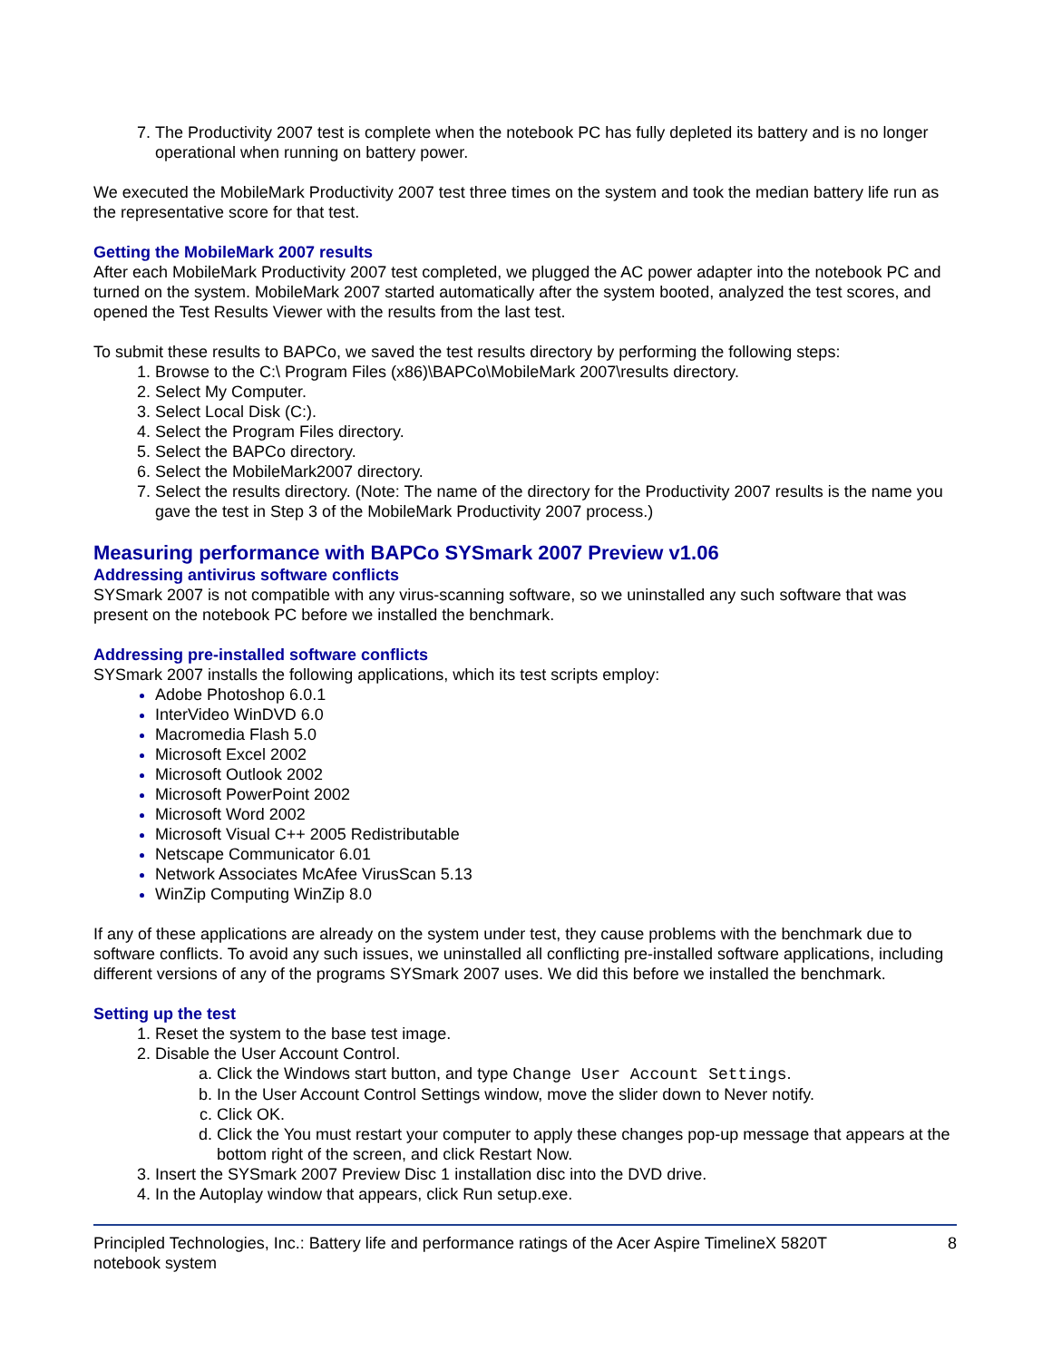The Productivity 2007 test is complete when the notebook PC has fully depleted its battery and is no longer operational when running on battery power.
We executed the MobileMark Productivity 2007 test three times on the system and took the median battery life run as the representative score for that test.
Getting the MobileMark 2007 results
After each MobileMark Productivity 2007 test completed, we plugged the AC power adapter into the notebook PC and turned on the system. MobileMark 2007 started automatically after the system booted, analyzed the test scores, and opened the Test Results Viewer with the results from the last test.
To submit these results to BAPCo, we saved the test results directory by performing the following steps:
Browse to the C:\ Program Files (x86)\BAPCo\MobileMark 2007\results directory.
Select My Computer.
Select Local Disk (C:).
Select the Program Files directory.
Select the BAPCo directory.
Select the MobileMark2007 directory.
Select the results directory. (Note: The name of the directory for the Productivity 2007 results is the name you gave the test in Step 3 of the MobileMark Productivity 2007 process.)
Measuring performance with BAPCo SYSmark 2007 Preview v1.06
Addressing antivirus software conflicts
SYSmark 2007 is not compatible with any virus-scanning software, so we uninstalled any such software that was present on the notebook PC before we installed the benchmark.
Addressing pre-installed software conflicts
SYSmark 2007 installs the following applications, which its test scripts employ:
Adobe Photoshop 6.0.1
InterVideo WinDVD 6.0
Macromedia Flash 5.0
Microsoft Excel 2002
Microsoft Outlook 2002
Microsoft PowerPoint 2002
Microsoft Word 2002
Microsoft Visual C++ 2005 Redistributable
Netscape Communicator 6.01
Network Associates McAfee VirusScan 5.13
WinZip Computing WinZip 8.0
If any of these applications are already on the system under test, they cause problems with the benchmark due to software conflicts. To avoid any such issues, we uninstalled all conflicting pre-installed software applications, including different versions of any of the programs SYSmark 2007 uses. We did this before we installed the benchmark.
Setting up the test
Reset the system to the base test image.
Disable the User Account Control.
Click the Windows start button, and type Change User Account Settings.
In the User Account Control Settings window, move the slider down to Never notify.
Click OK.
Click the You must restart your computer to apply these changes pop-up message that appears at the bottom right of the screen, and click Restart Now.
Insert the SYSmark 2007 Preview Disc 1 installation disc into the DVD drive.
In the Autoplay window that appears, click Run setup.exe.
Principled Technologies, Inc.: Battery life and performance ratings of the Acer Aspire TimelineX 5820T
notebook system
8